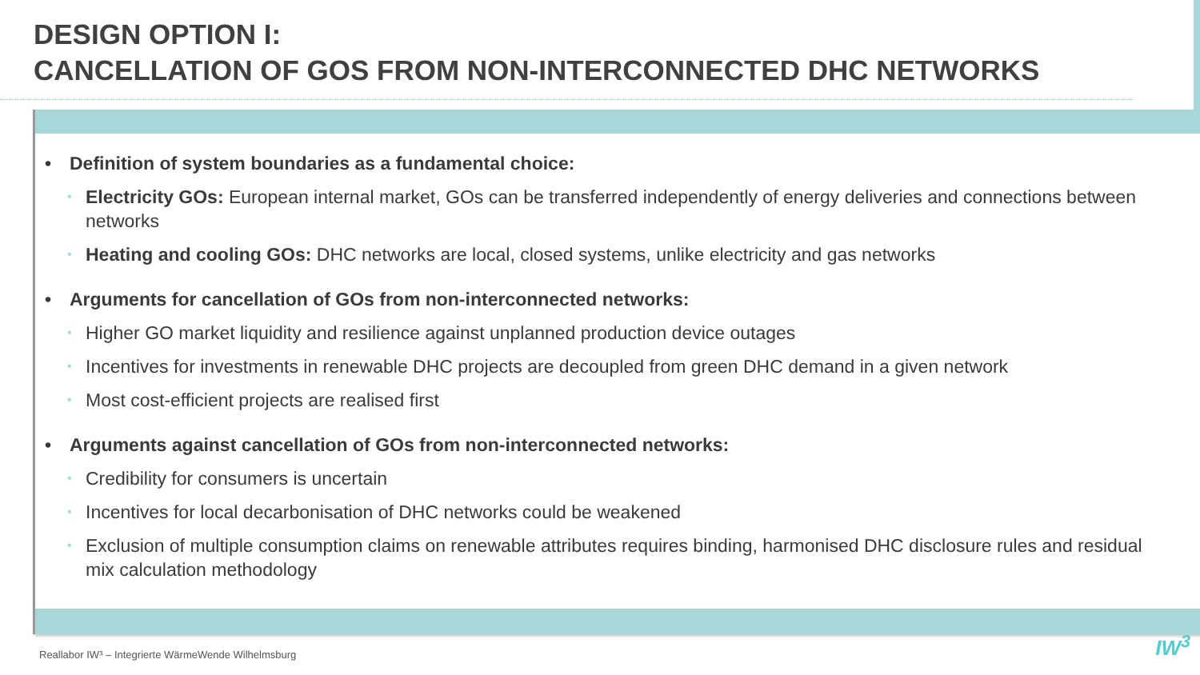DESIGN OPTION I:
CANCELLATION OF GOS FROM NON-INTERCONNECTED DHC NETWORKS
• Definition of system boundaries as a fundamental choice:
• Electricity GOs: European internal market, GOs can be transferred independently of energy deliveries and connections between networks
• Heating and cooling GOs: DHC networks are local, closed systems, unlike electricity and gas networks
• Arguments for cancellation of GOs from non-interconnected networks:
• Higher GO market liquidity and resilience against unplanned production device outages
• Incentives for investments in renewable DHC projects are decoupled from green DHC demand in a given network
• Most cost-efficient projects are realised first
• Arguments against cancellation of GOs from non-interconnected networks:
• Credibility for consumers is uncertain
• Incentives for local decarbonisation of DHC networks could be weakened
• Exclusion of multiple consumption claims on renewable attributes requires binding, harmonised DHC disclosure rules and residual mix calculation methodology
Reallabor IW³ – Integrierte WärmeWende Wilhelmsburg
IW<sup>3</sup>